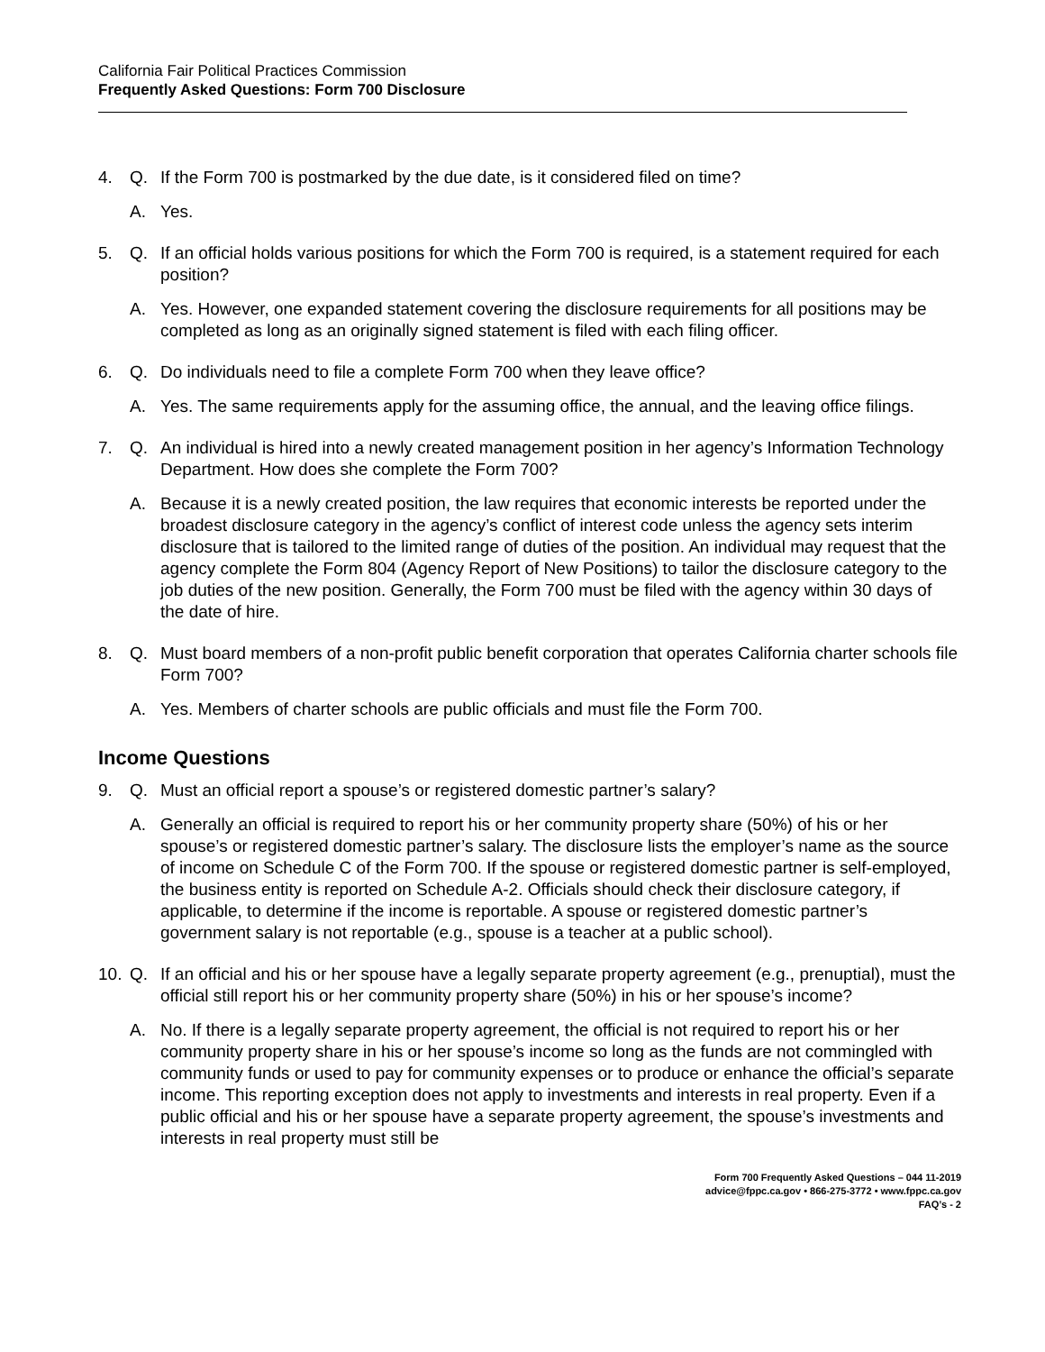California Fair Political Practices Commission
Frequently Asked Questions: Form 700 Disclosure
4. Q. If the Form 700 is postmarked by the due date, is it considered filed on time?
A. Yes.
5. Q. If an official holds various positions for which the Form 700 is required, is a statement required for each position?
A. Yes. However, one expanded statement covering the disclosure requirements for all positions may be completed as long as an originally signed statement is filed with each filing officer.
6. Q. Do individuals need to file a complete Form 700 when they leave office?
A. Yes. The same requirements apply for the assuming office, the annual, and the leaving office filings.
7. Q. An individual is hired into a newly created management position in her agency’s Information Technology Department. How does she complete the Form 700?
A. Because it is a newly created position, the law requires that economic interests be reported under the broadest disclosure category in the agency’s conflict of interest code unless the agency sets interim disclosure that is tailored to the limited range of duties of the position. An individual may request that the agency complete the Form 804 (Agency Report of New Positions) to tailor the disclosure category to the job duties of the new position. Generally, the Form 700 must be filed with the agency within 30 days of the date of hire.
8. Q. Must board members of a non-profit public benefit corporation that operates California charter schools file Form 700?
A. Yes. Members of charter schools are public officials and must file the Form 700.
Income Questions
9. Q. Must an official report a spouse’s or registered domestic partner’s salary?
A. Generally an official is required to report his or her community property share (50%) of his or her spouse’s or registered domestic partner’s salary. The disclosure lists the employer’s name as the source of income on Schedule C of the Form 700. If the spouse or registered domestic partner is self-employed, the business entity is reported on Schedule A-2. Officials should check their disclosure category, if applicable, to determine if the income is reportable. A spouse or registered domestic partner’s government salary is not reportable (e.g., spouse is a teacher at a public school).
10. Q. If an official and his or her spouse have a legally separate property agreement (e.g., prenuptial), must the official still report his or her community property share (50%) in his or her spouse’s income?
A. No. If there is a legally separate property agreement, the official is not required to report his or her community property share in his or her spouse’s income so long as the funds are not commingled with community funds or used to pay for community expenses or to produce or enhance the official’s separate income. This reporting exception does not apply to investments and interests in real property. Even if a public official and his or her spouse have a separate property agreement, the spouse’s investments and interests in real property must still be
Form 700 Frequently Asked Questions – 044 11-2019
advice@fppc.ca.gov • 866-275-3772 • www.fppc.ca.gov
FAQ’s - 2